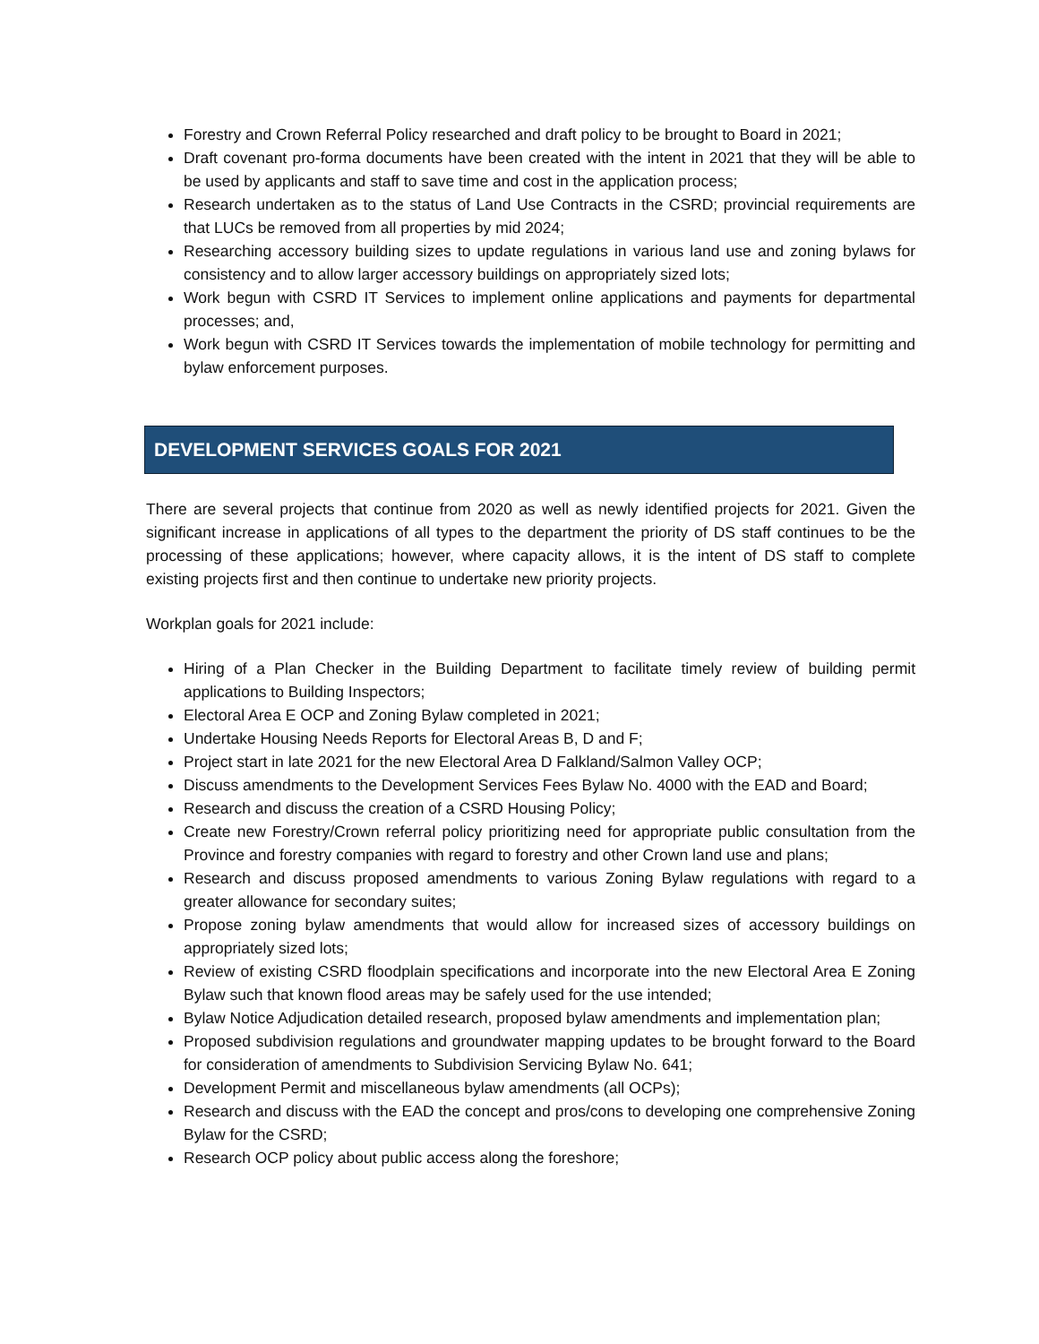Forestry and Crown Referral Policy researched and draft policy to be brought to Board in 2021;
Draft covenant pro-forma documents have been created with the intent in 2021 that they will be able to be used by applicants and staff to save time and cost in the application process;
Research undertaken as to the status of Land Use Contracts in the CSRD; provincial requirements are that LUCs be removed from all properties by mid 2024;
Researching accessory building sizes to update regulations in various land use and zoning bylaws for consistency and to allow larger accessory buildings on appropriately sized lots;
Work begun with CSRD IT Services to implement online applications and payments for departmental processes; and,
Work begun with CSRD IT Services towards the implementation of mobile technology for permitting and bylaw enforcement purposes.
DEVELOPMENT SERVICES GOALS FOR 2021
There are several projects that continue from 2020 as well as newly identified projects for 2021. Given the significant increase in applications of all types to the department the priority of DS staff continues to be the processing of these applications; however, where capacity allows, it is the intent of DS staff to complete existing projects first and then continue to undertake new priority projects.
Workplan goals for 2021 include:
Hiring of a Plan Checker in the Building Department to facilitate timely review of building permit applications to Building Inspectors;
Electoral Area E OCP and Zoning Bylaw completed in 2021;
Undertake Housing Needs Reports for Electoral Areas B, D and F;
Project start in late 2021 for the new Electoral Area D Falkland/Salmon Valley OCP;
Discuss amendments to the Development Services Fees Bylaw No. 4000 with the EAD and Board;
Research and discuss the creation of a CSRD Housing Policy;
Create new Forestry/Crown referral policy prioritizing need for appropriate public consultation from the Province and forestry companies with regard to forestry and other Crown land use and plans;
Research and discuss proposed amendments to various Zoning Bylaw regulations with regard to a greater allowance for secondary suites;
Propose zoning bylaw amendments that would allow for increased sizes of accessory buildings on appropriately sized lots;
Review of existing CSRD floodplain specifications and incorporate into the new Electoral Area E Zoning Bylaw such that known flood areas may be safely used for the use intended;
Bylaw Notice Adjudication detailed research, proposed bylaw amendments and implementation plan;
Proposed subdivision regulations and groundwater mapping updates to be brought forward to the Board for consideration of amendments to Subdivision Servicing Bylaw No. 641;
Development Permit and miscellaneous bylaw amendments (all OCPs);
Research and discuss with the EAD the concept and pros/cons to developing one comprehensive Zoning Bylaw for the CSRD;
Research OCP policy about public access along the foreshore;